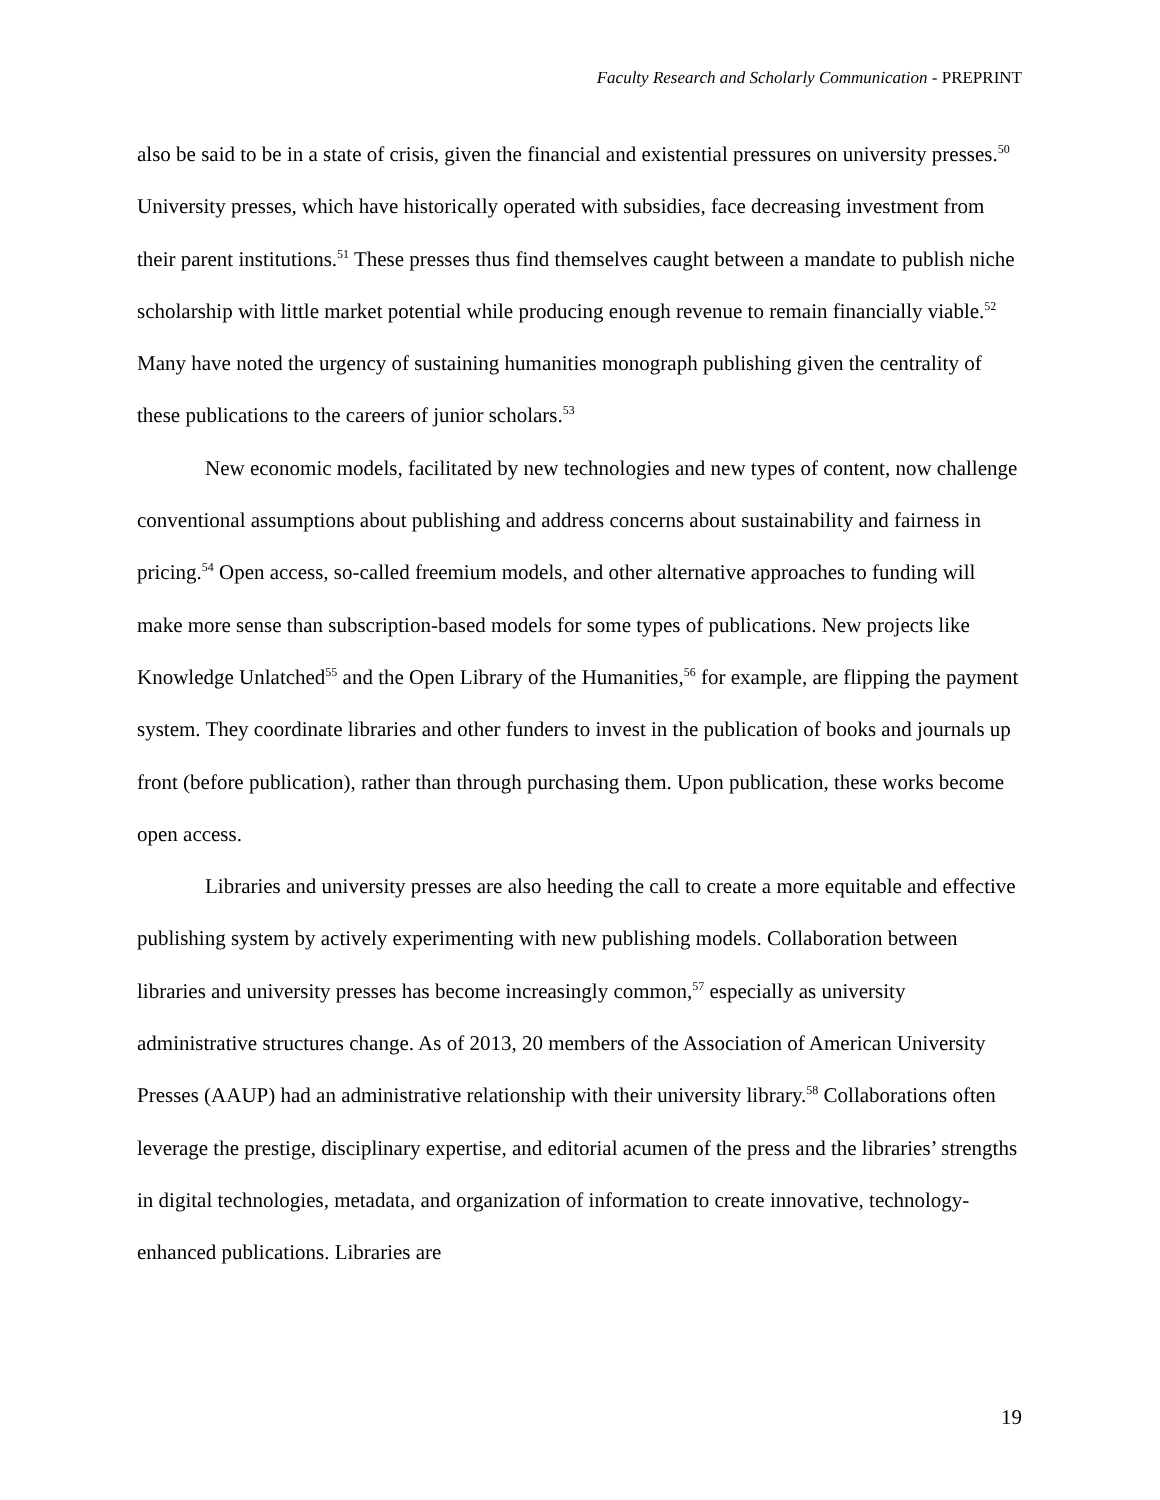Faculty Research and Scholarly Communication - PREPRINT
also be said to be in a state of crisis, given the financial and existential pressures on university presses.<sup>50</sup> University presses, which have historically operated with subsidies, face decreasing investment from their parent institutions.<sup>51</sup> These presses thus find themselves caught between a mandate to publish niche scholarship with little market potential while producing enough revenue to remain financially viable.<sup>52</sup> Many have noted the urgency of sustaining humanities monograph publishing given the centrality of these publications to the careers of junior scholars.<sup>53</sup>
New economic models, facilitated by new technologies and new types of content, now challenge conventional assumptions about publishing and address concerns about sustainability and fairness in pricing.<sup>54</sup> Open access, so-called freemium models, and other alternative approaches to funding will make more sense than subscription-based models for some types of publications. New projects like Knowledge Unlatched<sup>55</sup> and the Open Library of the Humanities,<sup>56</sup> for example, are flipping the payment system. They coordinate libraries and other funders to invest in the publication of books and journals up front (before publication), rather than through purchasing them. Upon publication, these works become open access.
Libraries and university presses are also heeding the call to create a more equitable and effective publishing system by actively experimenting with new publishing models. Collaboration between libraries and university presses has become increasingly common,<sup>57</sup> especially as university administrative structures change. As of 2013, 20 members of the Association of American University Presses (AAUP) had an administrative relationship with their university library.<sup>58</sup> Collaborations often leverage the prestige, disciplinary expertise, and editorial acumen of the press and the libraries’ strengths in digital technologies, metadata, and organization of information to create innovative, technology-enhanced publications. Libraries are
19